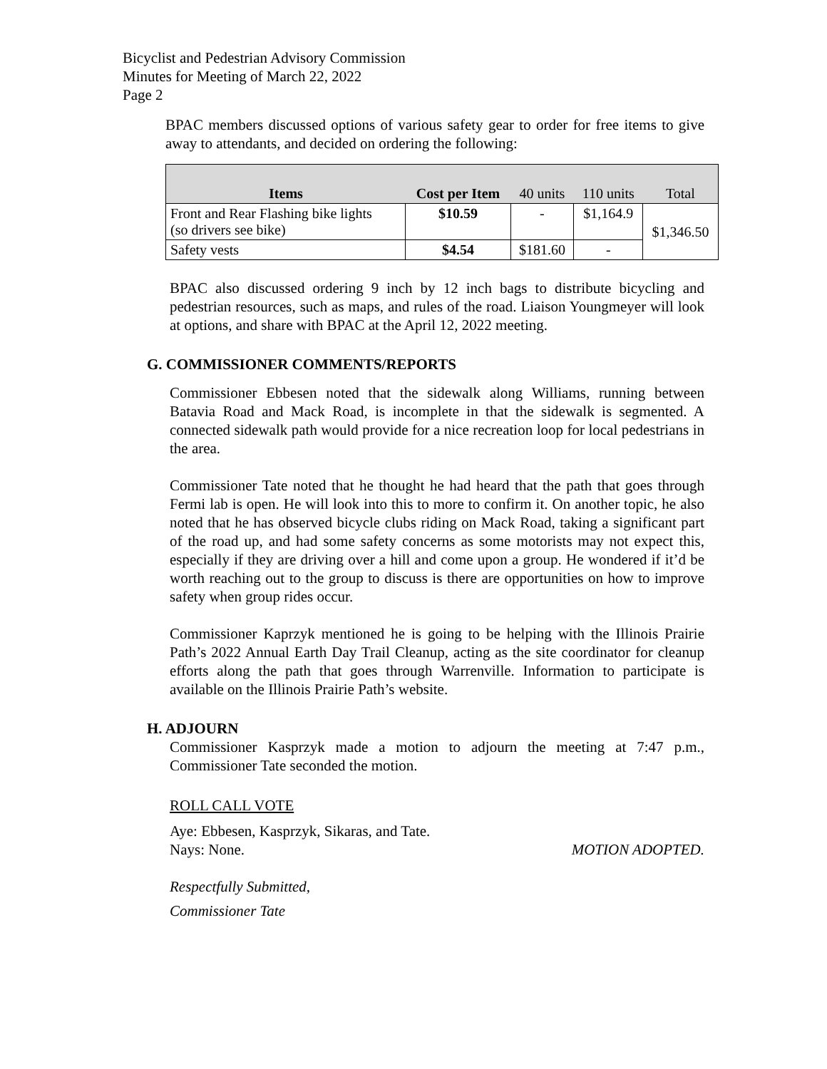Bicyclist and Pedestrian Advisory Commission
Minutes for Meeting of March 22, 2022
Page 2
BPAC members discussed options of various safety gear to order for free items to give away to attendants, and decided on ordering the following:
| Items | Cost per Item | 40 units | 110 units | Total |
| --- | --- | --- | --- | --- |
| Front and Rear Flashing bike lights (so drivers see bike) | $10.59 | - | $1,164.9 | $1,346.50 |
| Safety vests | $4.54 | $181.60 | - | |
BPAC also discussed ordering 9 inch by 12 inch bags to distribute bicycling and pedestrian resources, such as maps, and rules of the road. Liaison Youngmeyer will look at options, and share with BPAC at the April 12, 2022 meeting.
G. COMMISSIONER COMMENTS/REPORTS
Commissioner Ebbesen noted that the sidewalk along Williams, running between Batavia Road and Mack Road, is incomplete in that the sidewalk is segmented. A connected sidewalk path would provide for a nice recreation loop for local pedestrians in the area.
Commissioner Tate noted that he thought he had heard that the path that goes through Fermi lab is open. He will look into this to more to confirm it. On another topic, he also noted that he has observed bicycle clubs riding on Mack Road, taking a significant part of the road up, and had some safety concerns as some motorists may not expect this, especially if they are driving over a hill and come upon a group. He wondered if it’d be worth reaching out to the group to discuss is there are opportunities on how to improve safety when group rides occur.
Commissioner Kaprzyk mentioned he is going to be helping with the Illinois Prairie Path’s 2022 Annual Earth Day Trail Cleanup, acting as the site coordinator for cleanup efforts along the path that goes through Warrenville. Information to participate is available on the Illinois Prairie Path’s website.
H. ADJOURN
Commissioner Kasprzyk made a motion to adjourn the meeting at 7:47 p.m., Commissioner Tate seconded the motion.
ROLL CALL VOTE
Aye: Ebbesen, Kasprzyk, Sikaras, and Tate.
Nays: None. MOTION ADOPTED.
Respectfully Submitted,
Commissioner Tate